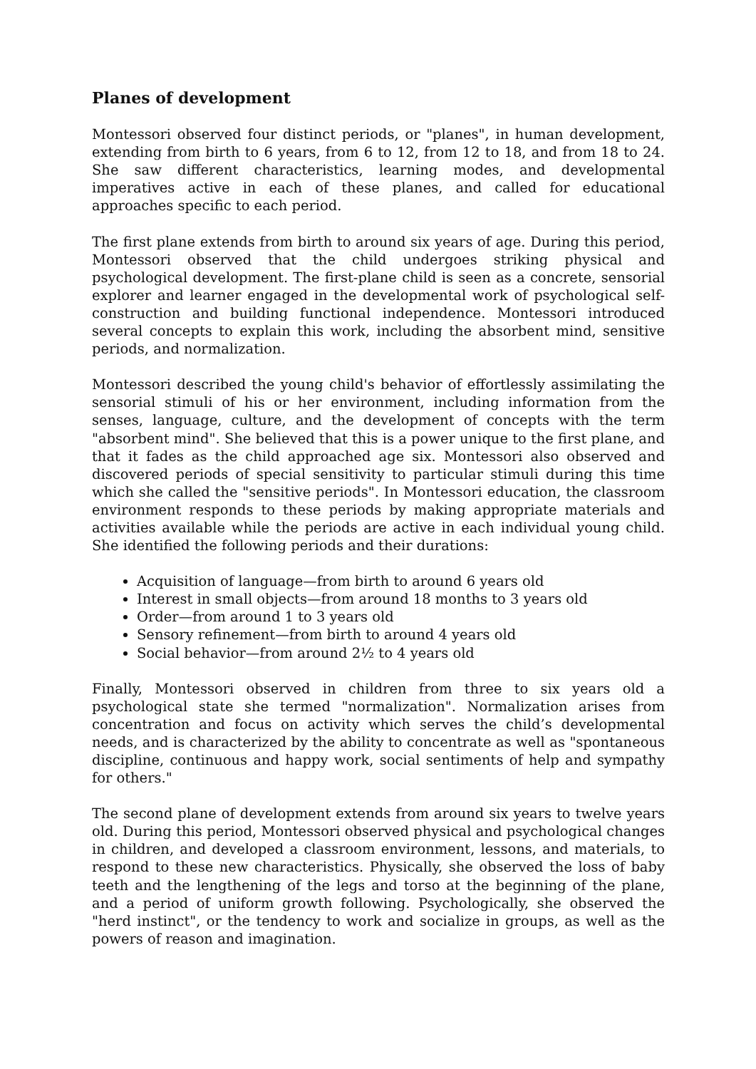Planes of development
Montessori observed four distinct periods, or "planes", in human development, extending from birth to 6 years, from 6 to 12, from 12 to 18, and from 18 to 24. She saw different characteristics, learning modes, and developmental imperatives active in each of these planes, and called for educational approaches specific to each period.
The first plane extends from birth to around six years of age. During this period, Montessori observed that the child undergoes striking physical and psychological development. The first-plane child is seen as a concrete, sensorial explorer and learner engaged in the developmental work of psychological self-construction and building functional independence. Montessori introduced several concepts to explain this work, including the absorbent mind, sensitive periods, and normalization.
Montessori described the young child's behavior of effortlessly assimilating the sensorial stimuli of his or her environment, including information from the senses, language, culture, and the development of concepts with the term "absorbent mind". She believed that this is a power unique to the first plane, and that it fades as the child approached age six. Montessori also observed and discovered periods of special sensitivity to particular stimuli during this time which she called the "sensitive periods". In Montessori education, the classroom environment responds to these periods by making appropriate materials and activities available while the periods are active in each individual young child. She identified the following periods and their durations:
Acquisition of language—from birth to around 6 years old
Interest in small objects—from around 18 months to 3 years old
Order—from around 1 to 3 years old
Sensory refinement—from birth to around 4 years old
Social behavior—from around 2½ to 4 years old
Finally, Montessori observed in children from three to six years old a psychological state she termed "normalization". Normalization arises from concentration and focus on activity which serves the child’s developmental needs, and is characterized by the ability to concentrate as well as "spontaneous discipline, continuous and happy work, social sentiments of help and sympathy for others."
The second plane of development extends from around six years to twelve years old. During this period, Montessori observed physical and psychological changes in children, and developed a classroom environment, lessons, and materials, to respond to these new characteristics. Physically, she observed the loss of baby teeth and the lengthening of the legs and torso at the beginning of the plane, and a period of uniform growth following. Psychologically, she observed the "herd instinct", or the tendency to work and socialize in groups, as well as the powers of reason and imagination.